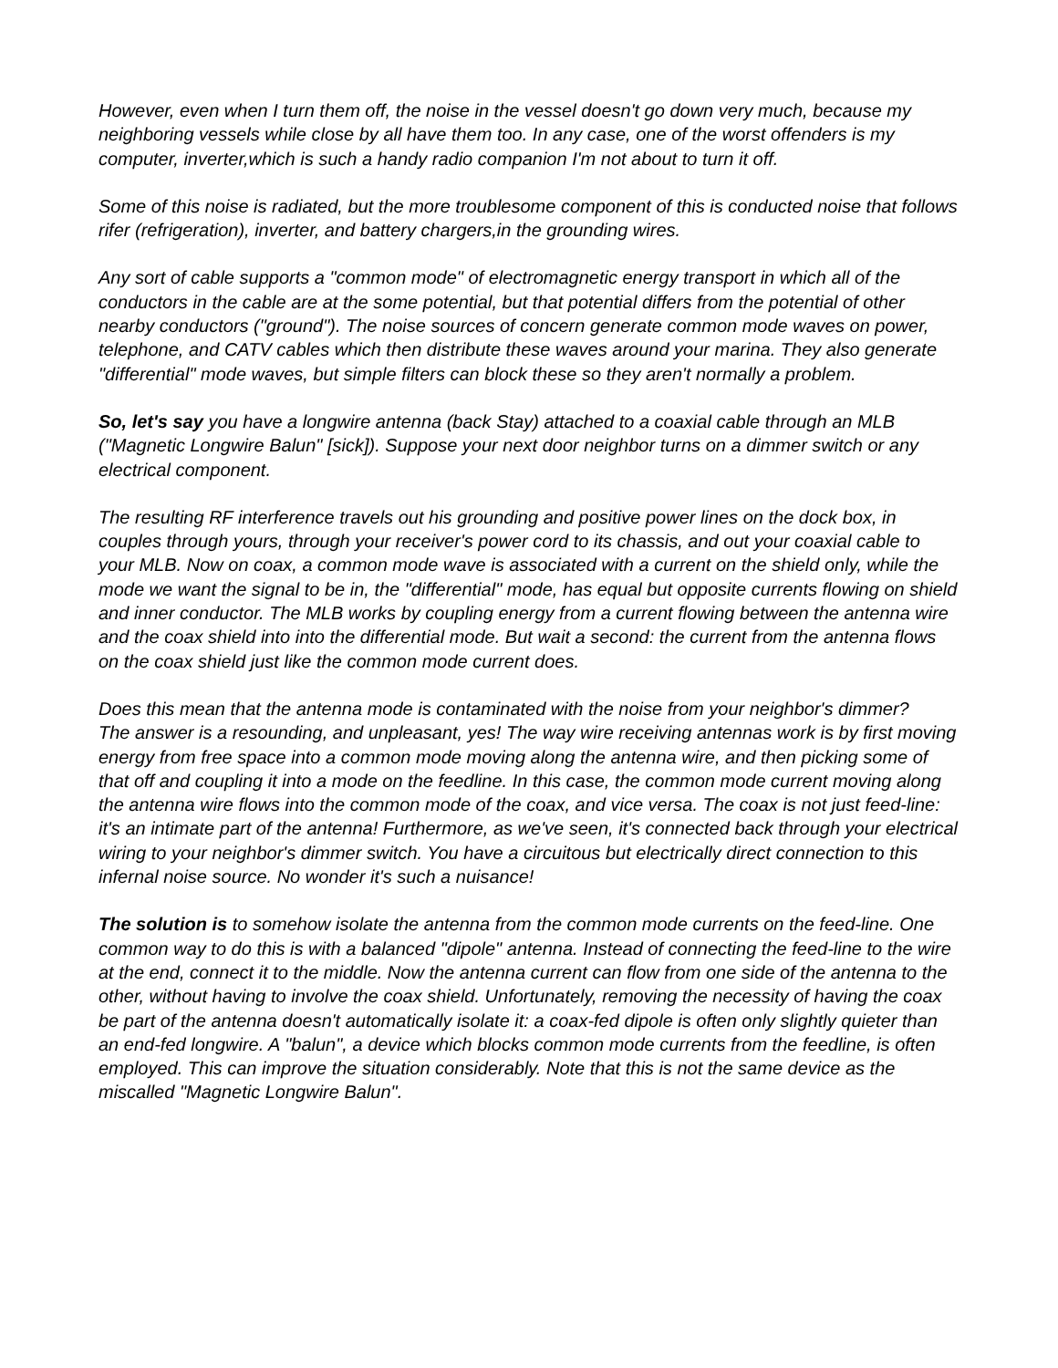However, even when I turn them off, the noise in the vessel doesn't go down very much, because my neighboring vessels while close by all have them too. In any case, one of the worst offenders is my computer, inverter,which is such a handy radio companion I'm not about to turn it off.
Some of this noise is radiated, but the more troublesome component of this is conducted noise that follows rifer (refrigeration), inverter, and battery chargers,in the grounding wires.
Any sort of cable supports a "common mode" of electromagnetic energy transport in which all of the conductors in the cable are at the some potential, but that potential differs from the potential of other nearby conductors ("ground"). The noise sources of concern generate common mode waves on power, telephone, and CATV cables which then distribute these waves around your marina. They also generate "differential" mode waves, but simple filters can block these so they aren't normally a problem.
So, let's say you have a longwire antenna (back Stay) attached to a coaxial cable through an MLB ("Magnetic Longwire Balun" [sick]). Suppose your next door neighbor turns on a dimmer switch or any electrical component.
The resulting RF interference travels out his grounding and positive power lines on the dock box, in couples through yours, through your receiver's power cord to its chassis, and out your coaxial cable to your MLB. Now on coax, a common mode wave is associated with a current on the shield only, while the mode we want the signal to be in, the "differential" mode, has equal but opposite currents flowing on shield and inner conductor. The MLB works by coupling energy from a current flowing between the antenna wire and the coax shield into into the differential mode. But wait a second: the current from the antenna flows on the coax shield just like the common mode current does.
Does this mean that the antenna mode is contaminated with the noise from your neighbor's dimmer?
The answer is a resounding, and unpleasant, yes! The way wire receiving antennas work is by first moving energy from free space into a common mode moving along the antenna wire, and then picking some of that off and coupling it into a mode on the feedline. In this case, the common mode current moving along the antenna wire flows into the common mode of the coax, and vice versa. The coax is not just feed-line: it's an intimate part of the antenna! Furthermore, as we've seen, it's connected back through your electrical wiring to your neighbor's dimmer switch. You have a circuitous but electrically direct connection to this infernal noise source. No wonder it's such a nuisance!
The solution is to somehow isolate the antenna from the common mode currents on the feed-line. One common way to do this is with a balanced "dipole" antenna. Instead of connecting the feed-line to the wire at the end, connect it to the middle. Now the antenna current can flow from one side of the antenna to the other, without having to involve the coax shield. Unfortunately, removing the necessity of having the coax be part of the antenna doesn't automatically isolate it: a coax-fed dipole is often only slightly quieter than an end-fed longwire. A "balun", a device which blocks common mode currents from the feedline, is often employed. This can improve the situation considerably. Note that this is not the same device as the miscalled "Magnetic Longwire Balun".